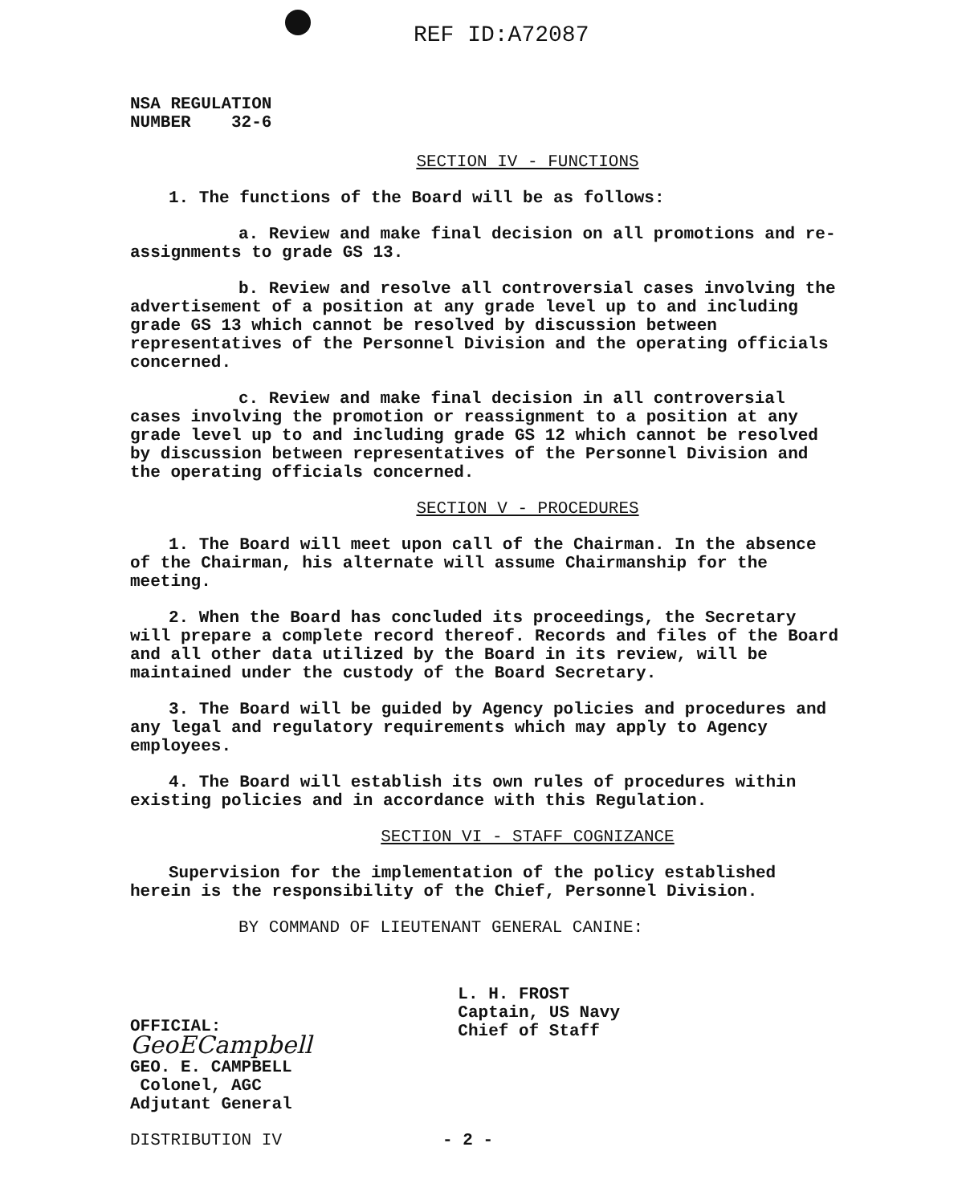REF ID:A72087
NSA REGULATION
NUMBER 32-6
SECTION IV - FUNCTIONS
1. The functions of the Board will be as follows:
a. Review and make final decision on all promotions and re-assignments to grade GS 13.
b. Review and resolve all controversial cases involving the advertisement of a position at any grade level up to and including grade GS 13 which cannot be resolved by discussion between representatives of the Personnel Division and the operating officials concerned.
c. Review and make final decision in all controversial cases involving the promotion or reassignment to a position at any grade level up to and including grade GS 12 which cannot be resolved by discussion between representatives of the Personnel Division and the operating officials concerned.
SECTION V - PROCEDURES
1. The Board will meet upon call of the Chairman. In the absence of the Chairman, his alternate will assume Chairmanship for the meeting.
2. When the Board has concluded its proceedings, the Secretary will prepare a complete record thereof. Records and files of the Board and all other data utilized by the Board in its review, will be maintained under the custody of the Board Secretary.
3. The Board will be guided by Agency policies and procedures and any legal and regulatory requirements which may apply to Agency employees.
4. The Board will establish its own rules of procedures within existing policies and in accordance with this Regulation.
SECTION VI - STAFF COGNIZANCE
Supervision for the implementation of the policy established herein is the responsibility of the Chief, Personnel Division.
BY COMMAND OF LIEUTENANT GENERAL CANINE:
OFFICIAL:
GeoECampbell
GEO. E. CAMPBELL
Colonel, AGC
Adjutant General
L. H. FROST
Captain, US Navy
Chief of Staff
DISTRIBUTION IV - 2 -